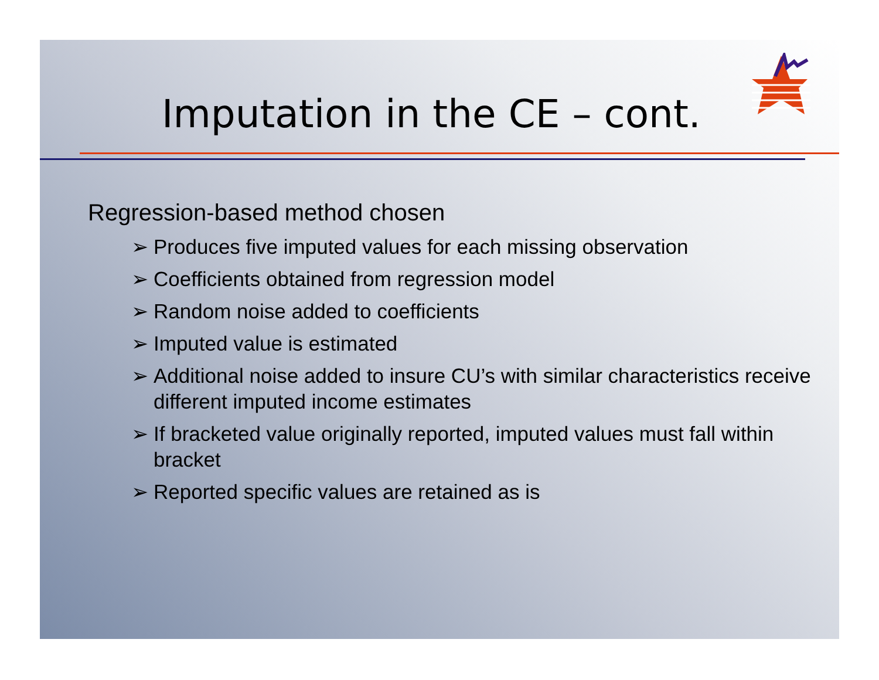Imputation in the CE – cont.
Regression-based method chosen
➢ Produces five imputed values for each missing observation
➢ Coefficients obtained from regression model
➢ Random noise added to coefficients
➢ Imputed value is estimated
➢ Additional noise added to insure CU’s with similar characteristics receive different imputed income estimates
➢ If bracketed value originally reported, imputed values must fall within bracket
➢ Reported specific values are retained as is